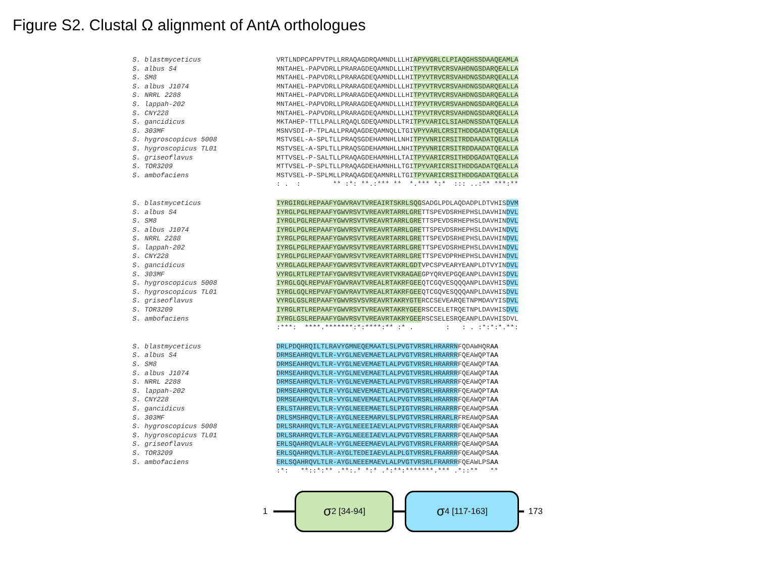Figure S2. Clustal Ω alignment of AntA orthologues
S. blastmyceticus VRTLNDPCAPPVTPLLRRAQAGDRQAMNDLLLHIAPYVGRLCLPIAQGHSSDAAQEAMLA
S. albus S4 MNTAHEL-PAPVDRLLPRARAGDEQAMNDLLLHITPYVTRVCRSVAHDNGSDARQEALLA
S. SM8 MNTAHEL-PAPVDRLLPRARAGDEQAMNDLLLHITPYVTRVCRSVAHDNGSDARQEALLA
S. albus J1074 MNTAHEL-PAPVDRLLPRARAGDEQAMNDLLLHITPYVTRVCRSVAHDNGSDARQEALLA
S. NRRL 2288 MNTAHEL-PAPVDRLLPRARAGDEQAMNDLLLHITPYVTRVCRSVAHDNGSDARQEALLA
S. lappah-202 MNTAHEL-PAPVDRLLPRARAGDEQAMNDLLLHITPYVTRVCRSVAHDNGSDARQEALLA
S. CNY228 MNTAHEL-PAPVDRLLPRARAGDEQAMNDLLLHITPYVTRVCRSVAHDNGSDARQEALLA
S. gancidicus MKTAHEP-TTLLPALLRQAQLGDEQAMNDLLTRITPYVARICLSIAHDNSSDATQEALLA
S. 303MF MSNVSDI-P-TPLALLPRAQAGDEQAMNQLLTGIVPYVARLCRSITHDDGADATQEALLA
S. hygroscopicus 5008 MSTVSEL-A-SPLTLLPRAQSGDEHAMNHLLNHITPYVNRICRSITRDDAADATQEALLA
S. hygroscopicus TL01 MSTVSEL-A-SPLTLLPRAQSGDEHAMNHLLNHITPYVNRICRSITRDDAADATQEALLA
S. griseoflavus MTTVSEL-P-SALTLLPRAQAGDEHAMNHLLTAITPYVARICRSITHDDGADATQEALLA
S. TOR3209 MTTVSEL-P-SPLTLLPRAQAGDEHAMNHLLTGITPYVARICRSITHDDGADATQEALLA
S. ambofaciens MSTVSEL-P-SPLMLLPRAQAGDEQAMNRLLTGITPYVARICRSITHDDGADATQEALLA
: . : ** :*: **.:*** ** *.*** *:* ::: ..:** ***:**
S. blastmyceticus IYRGIRGLREPAAFYGWVRAVTVREAIRTSKRLSQGSADGLPDLAQDADPLDTVHISDVM
S. albus S4 IYRGLPGLREPAAFYGWVRSVTVREAVRTARRLGRETTSPEVDSRHEPHSLDAVHINDVL
S. SM8 IYRGLPGLREPAAFYGWVRSVTVREAVRTARRLGRETTSPEVDSRHEPHSLDAVHINDVL
S. albus J1074 IYRGLPGLREPAAFYGWVRSVTVREAVRTARRLGRETTSPEVDSRHEPHSLDAVHINDVL
S. NRRL 2288 IYRGLPGLREPAAFYGWVRSVTVREAVRTARRLGRETTSPEVDSRHEPHSLDAVHINDVL
S. lappah-202 IYRGLPGLREPAAFYGWVRSVTVREAVRTARRLGRETTSPEVDSRHEPHSLDAVHINDVL
S. CNY228 IYRGLPGLREPAAFYGWVRSVTVREAVRTARRLGRETTSPEVDPRHEPHSLDAVHINDVL
S. gancidicus VYRGLAGLREPAAFYGWVRSVTVREAVRTAKRLGDTVPCSPVEARYEANPLDTVYINDVL
S. 303MF VYRGLRTLREPTAFYGWVRSVTVREAVRTVKRAGAEGPYQRVEPGQEANPLDAVHISDVL
S. hygroscopicus 5008 IYRGLGQLREPVAFYGWVRAVTVREALRTAKRFGEEQTCGQVESQQQANPLDAVHISDVL
S. hygroscopicus TL01 IYRGLGQLREPVAFYGWVRAVTVREALRTAKRFGEEQTCGQVESQQQANPLDAVHISDVL
S. griseoflavus VYRGLGSLREPAAFYGWVRSVSVREAVRTAKRYGTERCCSEVEARQETNPMDAVYISDVL
S. TOR3209 IYRGLRTLREPAAFYGWVRSVTVREAVRTAKRYGEERSCCELETRQETNPLDAVHISDVL
S. ambofaciens IYRGLGSLREPAAFYGWVRSVTVREAVRTAKRYGEERSCSELESRQEANPLDAVHISDVL
:***: ****.*******:*:****:** :* . : : . :*:*:*.**:
S. blastmyceticus DRLPDQHRQILTLRAVYGMNEQEMAATLSLPVGTVRSRLHRARRNFQDAWHQRAA
S. albus S4 DRMSEAHRQVLTLR-VYGLNEVEMAETLALPVGTVRSRLHRARRRFQEAWQPTAA
S. SM8 DRMSEAHRQVLTLR-VYGLNEVEMAETLALPVGTVRSRLHRARRRFQEAWQPTAA
S. albus J1074 DRMSEAHRQVLTLR-VYGLNEVEMAETLALPVGTVRSRLHRARRRFQEAWQPTAA
S. NRRL 2288 DRMSEAHRQVLTLR-VYGLNEVEMAETLALPVGTVRSRLHRARRRFQEAWQPTAA
S. lappah-202 DRMSEAHRQVLTLR-VYGLNEVEMAETLALPVGTVRSRLHRARRRFQEAWQPTAA
S. CNY228 DRMSEAHRQVLTLR-VYGLNEVEMAETLALPVGTVRSRLHRARRRFQEAWQPTAA
S. gancidicus ERLSTAHREVLTLR-VYGLNEEEMAETLSLPIGTVRSRLHRARRRFQEAWQPSAA
S. 303MF DRLSMSHRQVLTLR-AYGLNEEEMARVLSLPVGTVRSRLHRARLRFREAWQPSAA
S. hygroscopicus 5008 DRLSRAHRQVLTLR-AYGLNEEEIAEVLALPVGTVRSRLFRARRRFQEAWQPSAA
S. hygroscopicus TL01 DRLSRAHRQVLTLR-AYGLNEEEIAEVLALPVGTVRSRLFRARRRFQEAWQPSAA
S. griseoflavus ERLSQAHRQVLALR-VYGLNEEEMAEVLALPVGTVRSRLFRARRRFQEAWQPSAA
S. TOR3209 ERLSQAHRQVLTLR-AYGLTEDEIAEVLALPLGTVRSRLFRARRRFQEAWQPSAA
S. ambofaciens ERLSQAHRQVLTLR-AYGLNEEEMAEVLALPVGTVRSRLFRARRRFQEAWLPSAA
:*: **::*:** .**:.* *:* .*:**:*******.*** .*::** **
1
σ 2 [34-94]
σ 4 [117-163]
173